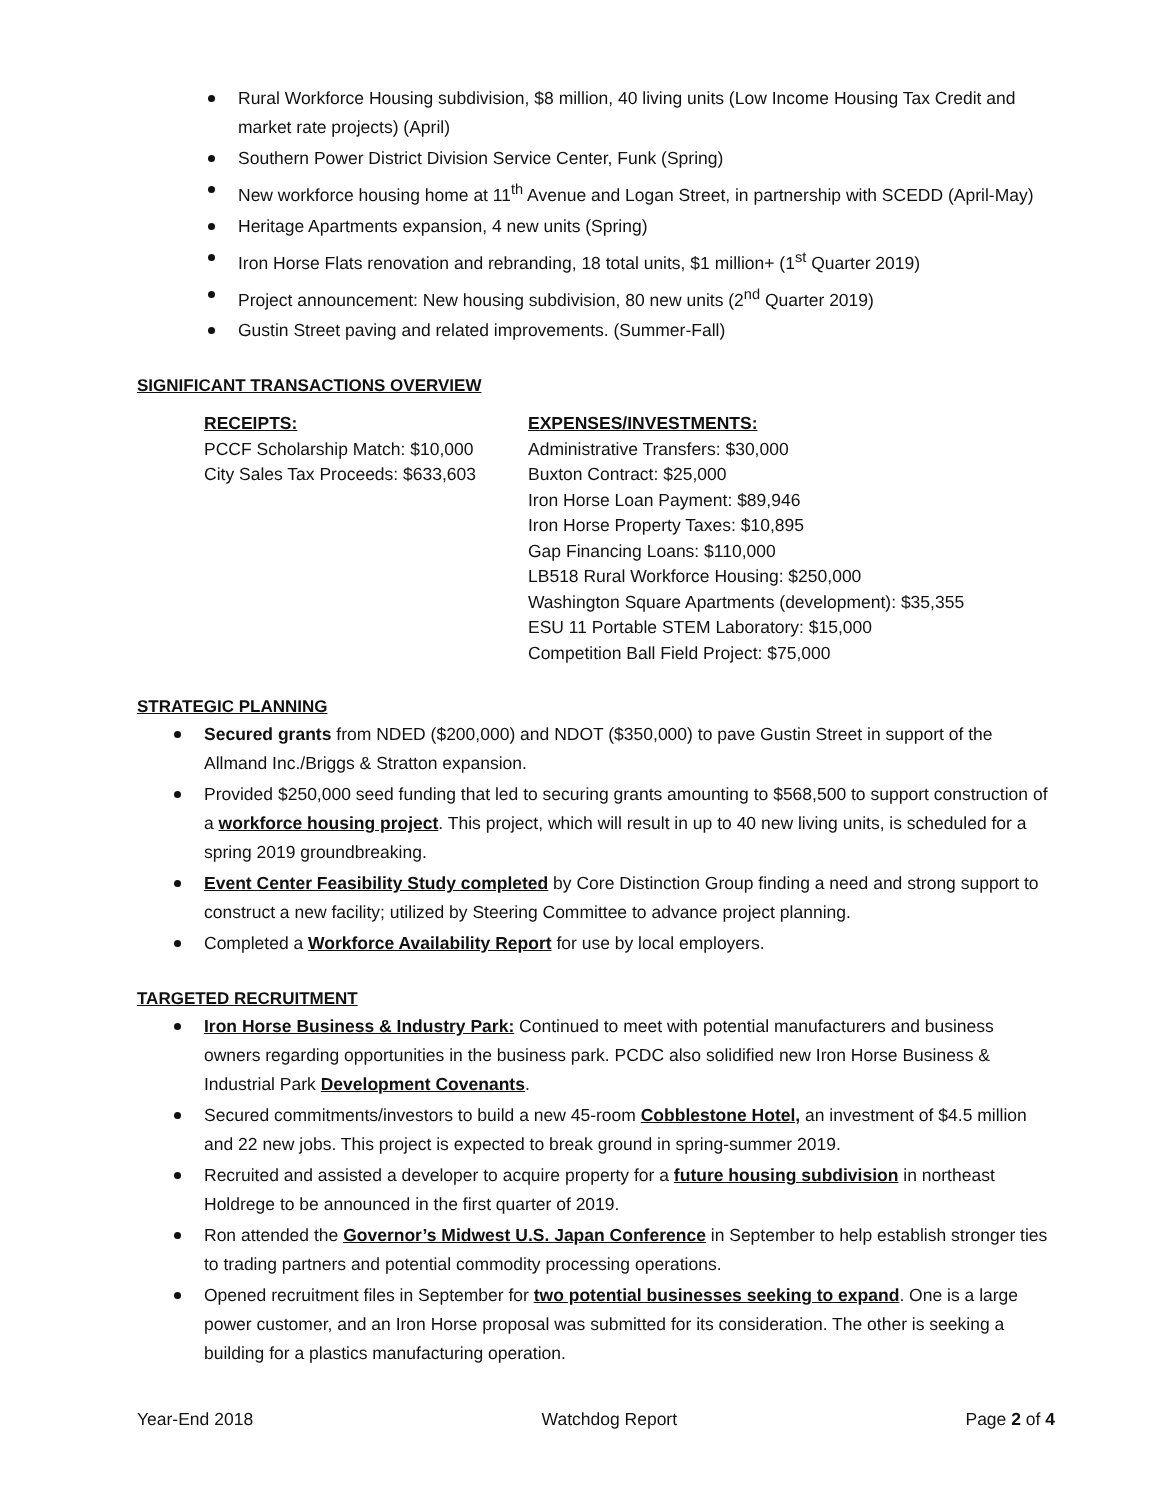Rural Workforce Housing subdivision, $8 million, 40 living units (Low Income Housing Tax Credit and market rate projects) (April)
Southern Power District Division Service Center, Funk (Spring)
New workforce housing home at 11<sup>th</sup> Avenue and Logan Street, in partnership with SCEDD (April-May)
Heritage Apartments expansion, 4 new units (Spring)
Iron Horse Flats renovation and rebranding, 18 total units, $1 million+ (1<sup>st</sup> Quarter 2019)
Project announcement: New housing subdivision, 80 new units (2<sup>nd</sup> Quarter 2019)
Gustin Street paving and related improvements. (Summer-Fall)
SIGNIFICANT TRANSACTIONS OVERVIEW
RECEIPTS:
PCCF Scholarship Match: $10,000
City Sales Tax Proceeds: $633,603
EXPENSES/INVESTMENTS:
Administrative Transfers: $30,000
Buxton Contract: $25,000
Iron Horse Loan Payment: $89,946
Iron Horse Property Taxes: $10,895
Gap Financing Loans: $110,000
LB518 Rural Workforce Housing: $250,000
Washington Square Apartments (development): $35,355
ESU 11 Portable STEM Laboratory: $15,000
Competition Ball Field Project: $75,000
STRATEGIC PLANNING
Secured grants from NDED ($200,000) and NDOT ($350,000) to pave Gustin Street in support of the Allmand Inc./Briggs & Stratton expansion.
Provided $250,000 seed funding that led to securing grants amounting to $568,500 to support construction of a workforce housing project. This project, which will result in up to 40 new living units, is scheduled for a spring 2019 groundbreaking.
Event Center Feasibility Study completed by Core Distinction Group finding a need and strong support to construct a new facility; utilized by Steering Committee to advance project planning.
Completed a Workforce Availability Report for use by local employers.
TARGETED RECRUITMENT
Iron Horse Business & Industry Park: Continued to meet with potential manufacturers and business owners regarding opportunities in the business park. PCDC also solidified new Iron Horse Business & Industrial Park Development Covenants.
Secured commitments/investors to build a new 45-room Cobblestone Hotel, an investment of $4.5 million and 22 new jobs. This project is expected to break ground in spring-summer 2019.
Recruited and assisted a developer to acquire property for a future housing subdivision in northeast Holdrege to be announced in the first quarter of 2019.
Ron attended the Governor’s Midwest U.S. Japan Conference in September to help establish stronger ties to trading partners and potential commodity processing operations.
Opened recruitment files in September for two potential businesses seeking to expand. One is a large power customer, and an Iron Horse proposal was submitted for its consideration. The other is seeking a building for a plastics manufacturing operation.
Year-End 2018 Watchdog Report Page 2 of 4